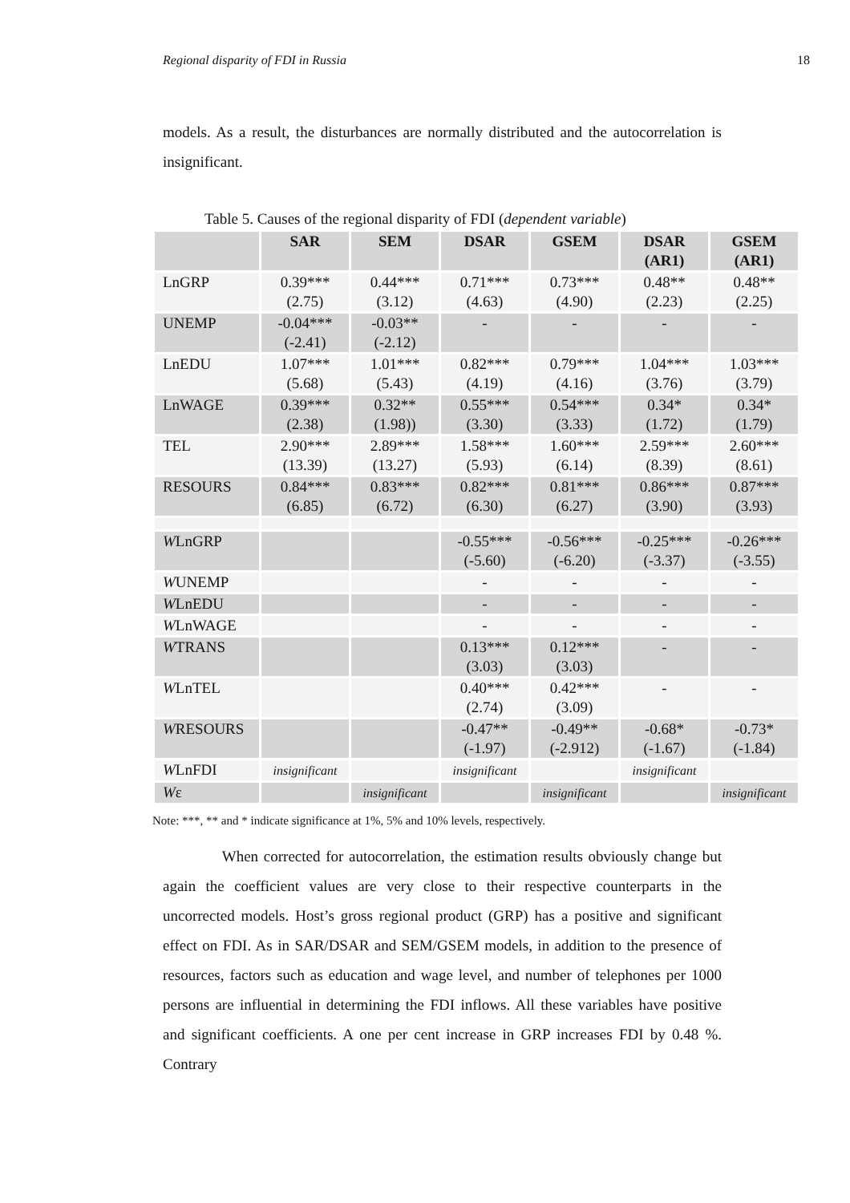Regional disparity of FDI in Russia 18
models. As a result, the disturbances are normally distributed and the autocorrelation is insignificant.
Table 5. Causes of the regional disparity of FDI (dependent variable)
| | SAR | SEM | DSAR | GSEM | DSAR (AR1) | GSEM (AR1) |
| --- | --- | --- | --- | --- | --- | --- |
| LnGRP | 0.39*** (2.75) | 0.44*** (3.12) | 0.71*** (4.63) | 0.73*** (4.90) | 0.48** (2.23) | 0.48** (2.25) |
| UNEMP | -0.04*** (-2.41) | -0.03** (-2.12) | - | - | - | - |
| LnEDU | 1.07*** (5.68) | 1.01*** (5.43) | 0.82*** (4.19) | 0.79*** (4.16) | 1.04*** (3.76) | 1.03*** (3.79) |
| LnWAGE | 0.39*** (2.38) | 0.32** (1.98)) | 0.55*** (3.30) | 0.54*** (3.33) | 0.34* (1.72) | 0.34* (1.79) |
| TEL | 2.90*** (13.39) | 2.89*** (13.27) | 1.58*** (5.93) | 1.60*** (6.14) | 2.59*** (8.39) | 2.60*** (8.61) |
| RESOURS | 0.84*** (6.85) | 0.83*** (6.72) | 0.82*** (6.30) | 0.81*** (6.27) | 0.86*** (3.90) | 0.87*** (3.93) |
| W LnGRP | | | -0.55*** (-5.60) | -0.56*** (-6.20) | -0.25*** (-3.37) | -0.26*** (-3.55) |
| W UNEMP | | | - | - | - | - |
| W LnEDU | | | - | - | - | - |
| W LnWAGE | | | - | - | - | - |
| W TRANS | | | 0.13*** (3.03) | 0.12*** (3.03) | - | - |
| W LnTEL | | | 0.40*** (2.74) | 0.42*** (3.09) | - | - |
| W RESOURS | | | -0.47** (-1.97) | -0.49** (-2.912) | -0.68* (-1.67) | -0.73* (-1.84) |
| W LnFDI | insignificant | | insignificant | | insignificant | |
| W ε | | insignificant | | insignificant | | insignificant |
Note: ***, ** and * indicate significance at 1%, 5% and 10% levels, respectively.
When corrected for autocorrelation, the estimation results obviously change but again the coefficient values are very close to their respective counterparts in the uncorrected models. Host’s gross regional product (GRP) has a positive and significant effect on FDI. As in SAR/DSAR and SEM/GSEM models, in addition to the presence of resources, factors such as education and wage level, and number of telephones per 1000 persons are influential in determining the FDI inflows. All these variables have positive and significant coefficients. A one per cent increase in GRP increases FDI by 0.48 %. Contrary